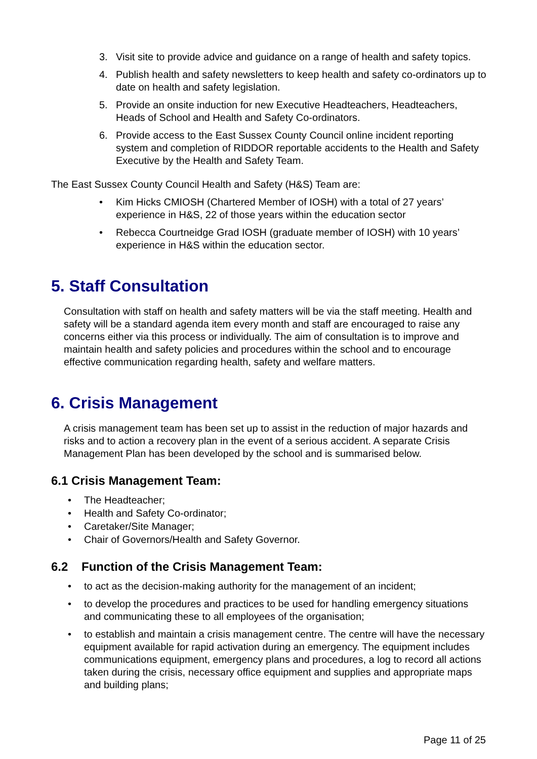3. Visit site to provide advice and guidance on a range of health and safety topics.
4. Publish health and safety newsletters to keep health and safety co-ordinators up to date on health and safety legislation.
5. Provide an onsite induction for new Executive Headteachers, Headteachers, Heads of School and Health and Safety Co-ordinators.
6. Provide access to the East Sussex County Council online incident reporting system and completion of RIDDOR reportable accidents to the Health and Safety Executive by the Health and Safety Team.
The East Sussex County Council Health and Safety (H&S) Team are:
• Kim Hicks CMIOSH (Chartered Member of IOSH) with a total of 27 years’ experience in H&S, 22 of those years within the education sector
• Rebecca Courtneidge Grad IOSH (graduate member of IOSH) with 10 years’ experience in H&S within the education sector.
5. Staff Consultation
Consultation with staff on health and safety matters will be via the staff meeting. Health and safety will be a standard agenda item every month and staff are encouraged to raise any concerns either via this process or individually. The aim of consultation is to improve and maintain health and safety policies and procedures within the school and to encourage effective communication regarding health, safety and welfare matters.
6. Crisis Management
A crisis management team has been set up to assist in the reduction of major hazards and risks and to action a recovery plan in the event of a serious accident. A separate Crisis Management Plan has been developed by the school and is summarised below.
6.1 Crisis Management Team:
• The Headteacher;
• Health and Safety Co-ordinator;
• Caretaker/Site Manager;
• Chair of Governors/Health and Safety Governor.
6.2 Function of the Crisis Management Team:
• to act as the decision-making authority for the management of an incident;
• to develop the procedures and practices to be used for handling emergency situations and communicating these to all employees of the organisation;
• to establish and maintain a crisis management centre. The centre will have the necessary equipment available for rapid activation during an emergency. The equipment includes communications equipment, emergency plans and procedures, a log to record all actions taken during the crisis, necessary office equipment and supplies and appropriate maps and building plans;
Page 11 of 25